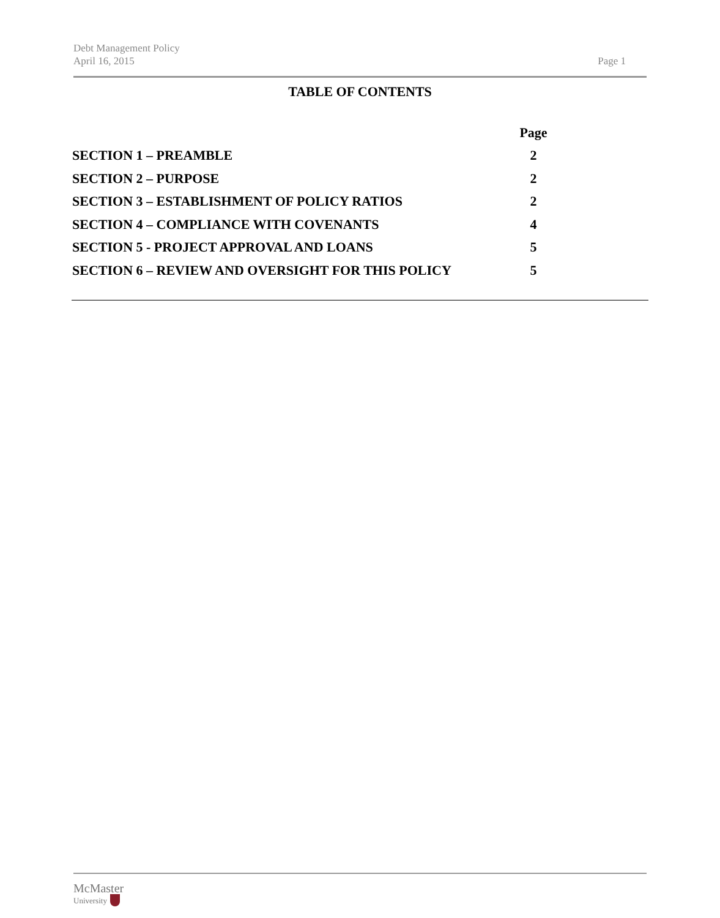Debt Management Policy
April 16, 2015 Page 1
TABLE OF CONTENTS
| | Page |
| SECTION 1 – PREAMBLE | 2 |
| SECTION 2 – PURPOSE | 2 |
| SECTION 3 – ESTABLISHMENT OF POLICY RATIOS | 2 |
| SECTION 4 – COMPLIANCE WITH COVENANTS | 4 |
| SECTION 5 - PROJECT APPROVAL AND LOANS | 5 |
| SECTION 6 – REVIEW AND OVERSIGHT FOR THIS POLICY | 5 |
McMaster
University